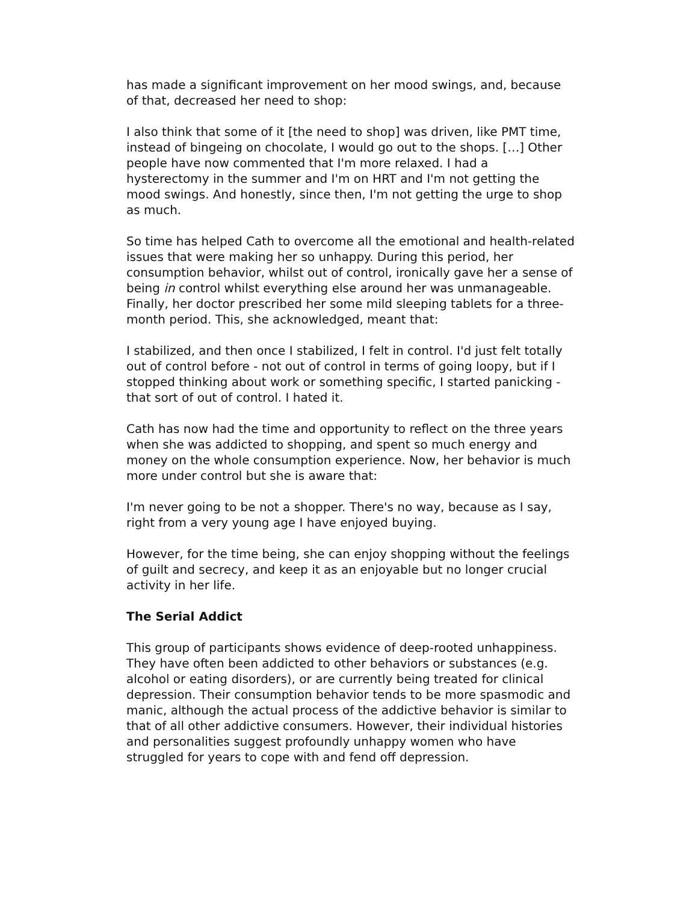has made a significant improvement on her mood swings, and, because of that, decreased her need to shop:
I also think that some of it [the need to shop] was driven, like PMT time, instead of bingeing on chocolate, I would go out to the shops. […] Other people have now commented that I'm more relaxed. I had a hysterectomy in the summer and I'm on HRT and I'm not getting the mood swings. And honestly, since then, I'm not getting the urge to shop as much.
So time has helped Cath to overcome all the emotional and health-related issues that were making her so unhappy. During this period, her consumption behavior, whilst out of control, ironically gave her a sense of being in control whilst everything else around her was unmanageable. Finally, her doctor prescribed her some mild sleeping tablets for a three-month period. This, she acknowledged, meant that:
I stabilized, and then once I stabilized, I felt in control. I'd just felt totally out of control before - not out of control in terms of going loopy, but if I stopped thinking about work or something specific, I started panicking - that sort of out of control. I hated it.
Cath has now had the time and opportunity to reflect on the three years when she was addicted to shopping, and spent so much energy and money on the whole consumption experience. Now, her behavior is much more under control but she is aware that:
I'm never going to be not a shopper. There's no way, because as I say, right from a very young age I have enjoyed buying.
However, for the time being, she can enjoy shopping without the feelings of guilt and secrecy, and keep it as an enjoyable but no longer crucial activity in her life.
The Serial Addict
This group of participants shows evidence of deep-rooted unhappiness. They have often been addicted to other behaviors or substances (e.g. alcohol or eating disorders), or are currently being treated for clinical depression. Their consumption behavior tends to be more spasmodic and manic, although the actual process of the addictive behavior is similar to that of all other addictive consumers. However, their individual histories and personalities suggest profoundly unhappy women who have struggled for years to cope with and fend off depression.